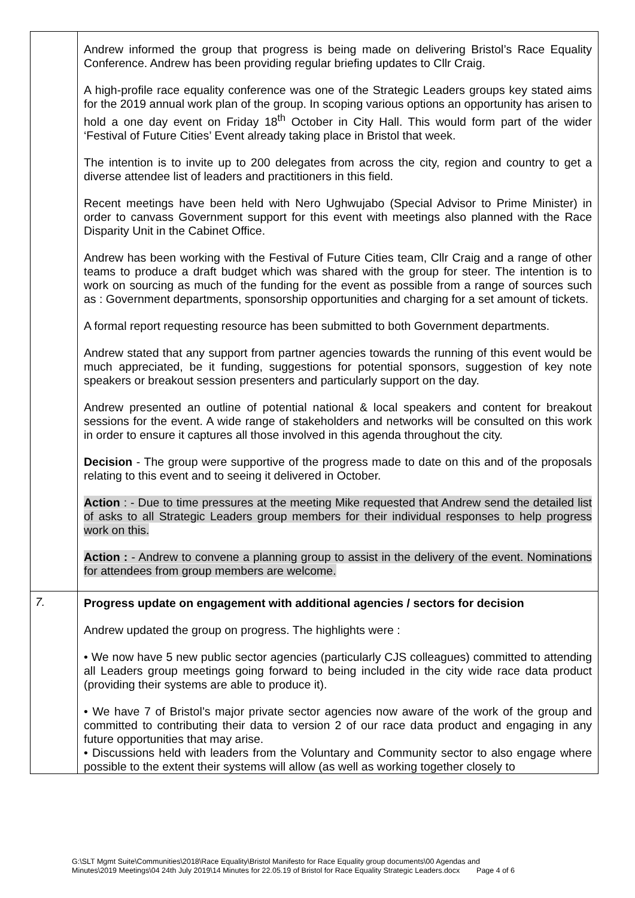| | Andrew informed the group that progress is being made on delivering Bristol’s Race Equality Conference. Andrew has been providing regular briefing updates to Cllr Craig. A high-profile race equality conference was one of the Strategic Leaders groups key stated aims for the 2019 annual work plan of the group. In scoping various options an opportunity has arisen to hold a one day event on Friday 18<sup>th</sup> October in City Hall. This would form part of the wider ‘Festival of Future Cities’ Event already taking place in Bristol that week. The intention is to invite up to 200 delegates from across the city, region and country to get a diverse attendee list of leaders and practitioners in this field. Recent meetings have been held with Nero Ughwujabo (Special Advisor to Prime Minister) in order to canvass Government support for this event with meetings also planned with the Race Disparity Unit in the Cabinet Office. Andrew has been working with the Festival of Future Cities team, Cllr Craig and a range of other teams to produce a draft budget which was shared with the group for steer. The intention is to work on sourcing as much of the funding for the event as possible from a range of sources such as : Government departments, sponsorship opportunities and charging for a set amount of tickets. A formal report requesting resource has been submitted to both Government departments. Andrew stated that any support from partner agencies towards the running of this event would be much appreciated, be it funding, suggestions for potential sponsors, suggestion of key note speakers or breakout session presenters and particularly support on the day. Andrew presented an outline of potential national & local speakers and content for breakout sessions for the event. A wide range of stakeholders and networks will be consulted on this work in order to ensure it captures all those involved in this agenda throughout the city. Decision - The group were supportive of the progress made to date on this and of the proposals relating to this event and to seeing it delivered in October. Action : - Due to time pressures at the meeting Mike requested that Andrew send the detailed list of asks to all Strategic Leaders group members for their individual responses to help progress work on this. Action : - Andrew to convene a planning group to assist in the delivery of the event. Nominations for attendees from group members are welcome. |
| 7. | Progress update on engagement with additional agencies / sectors for decision Andrew updated the group on progress. The highlights were : • We now have 5 new public sector agencies (particularly CJS colleagues) committed to attending all Leaders group meetings going forward to being included in the city wide race data product (providing their systems are able to produce it). • We have 7 of Bristol’s major private sector agencies now aware of the work of the group and committed to contributing their data to version 2 of our race data product and engaging in any future opportunities that may arise. • Discussions held with leaders from the Voluntary and Community sector to also engage where possible to the extent their systems will allow (as well as working together closely to |
G:\SLT Mgmt Suite\Communities\2018\Race Equality\Bristol Manifesto for Race Equality group documents\00 Agendas and
Minutes\2019 Meetings\04 24th July 2019\14 Minutes for 22.05.19 of Bristol for Race Equality Strategic Leaders.docx Page 4 of 6